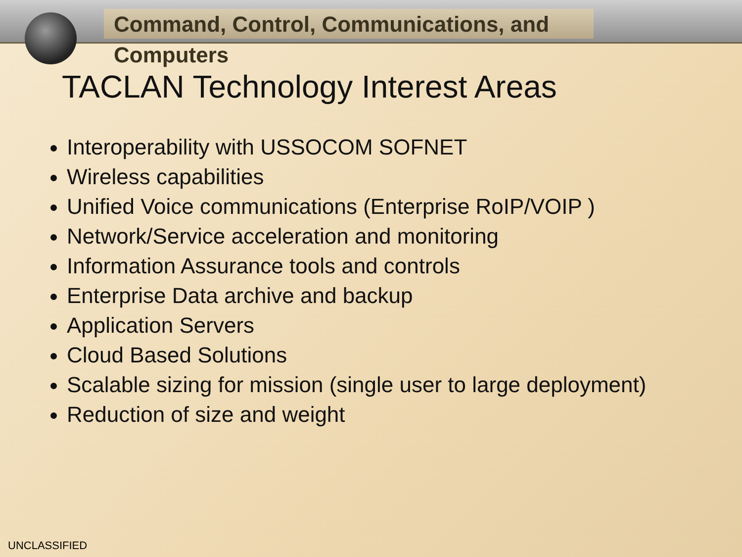Command, Control, Communications, and Computers
TACLAN Technology Interest Areas
Interoperability with USSOCOM SOFNET
Wireless capabilities
Unified Voice communications (Enterprise RoIP/VOIP )
Network/Service acceleration and monitoring
Information Assurance tools and controls
Enterprise Data archive and backup
Application Servers
Cloud Based Solutions
Scalable sizing for mission (single user to large deployment)
Reduction of size and weight
UNCLASSIFIED